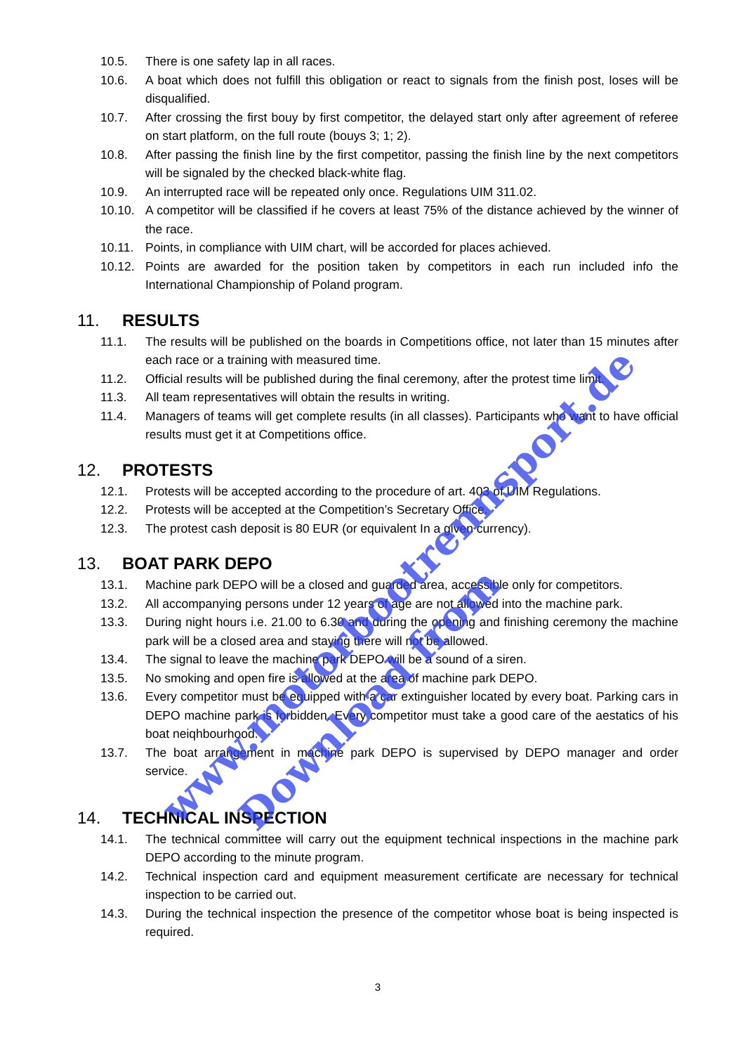10.5. There is one safety lap in all races.
10.6. A boat which does not fulfill this obligation or react to signals from the finish post, loses will be disqualified.
10.7. After crossing the first bouy by first competitor, the delayed start only after agreement of referee on start platform, on the full route (bouys 3; 1; 2).
10.8. After passing the finish line by the first competitor, passing the finish line by the next competitors will be signaled by the checked black-white flag.
10.9. An interrupted race will be repeated only once. Regulations UIM 311.02.
10.10. A competitor will be classified if he covers at least 75% of the distance achieved by the winner of the race.
10.11. Points, in compliance with UIM chart, will be accorded for places achieved.
10.12. Points are awarded for the position taken by competitors in each run included info the International Championship of Poland program.
11. RESULTS
11.1. The results will be published on the boards in Competitions office, not later than 15 minutes after each race or a training with measured time.
11.2. Official results will be published during the final ceremony, after the protest time limit.
11.3. All team representatives will obtain the results in writing.
11.4. Managers of teams will get complete results (in all classes). Participants who want to have official results must get it at Competitions office.
12. PROTESTS
12.1. Protests will be accepted according to the procedure of art. 403 of UIM Regulations.
12.2. Protests will be accepted at the Competition’s Secretary Office.
12.3. The protest cash deposit is 80 EUR (or equivalent In a given currency).
13. BOAT PARK DEPO
13.1. Machine park DEPO will be a closed and guarded area, accessible only for competitors.
13.2. All accompanying persons under 12 years of age are not allowed into the machine park.
13.3. During night hours i.e. 21.00 to 6.30 and during the opening and finishing ceremony the machine park will be a closed area and staying there will not be allowed.
13.4. The signal to leave the machine park DEPO will be a sound of a siren.
13.5. No smoking and open fire is allowed at the area of machine park DEPO.
13.6. Every competitor must be equipped with a car extinguisher located by every boat. Parking cars in DEPO machine park is forbidden. Every competitor must take a good care of the aestatics of his boat neiqhbourhood.
13.7. The boat arrangement in machine park DEPO is supervised by DEPO manager and order service.
14. TECHNICAL INSPECTION
14.1. The technical committee will carry out the equipment technical inspections in the machine park DEPO according to the minute program.
14.2. Technical inspection card and equipment measurement certificate are necessary for technical inspection to be carried out.
14.3. During the technical inspection the presence of the competitor whose boat is being inspected is required.
3
Download from
www.motorbootrennsport.de